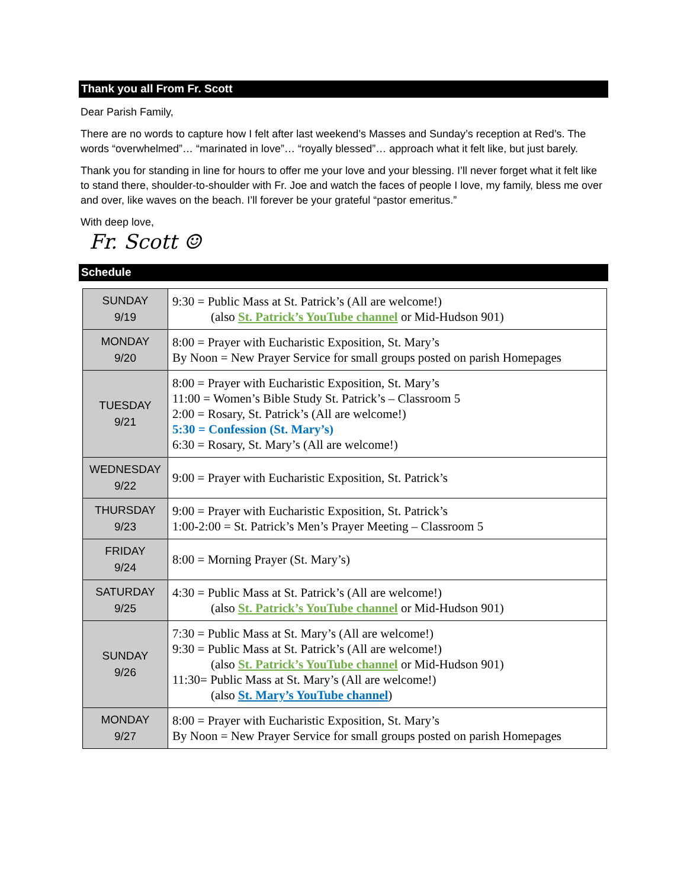Thank you all From Fr. Scott
Dear Parish Family,
There are no words to capture how I felt after last weekend’s Masses and Sunday’s reception at Red’s. The words “overwhelmed”… “marinated in love”… “royally blessed”… approach what it felt like, but just barely.
Thank you for standing in line for hours to offer me your love and your blessing. I’ll never forget what it felt like to stand there, shoulder-to-shoulder with Fr. Joe and watch the faces of people I love, my family, bless me over and over, like waves on the beach. I’ll forever be your grateful “pastor emeritus.”
With deep love,
Fr. Scott ☺
Schedule
| SUNDAY 9/19 | 9:30 = Public Mass at St. Patrick’s (All are welcome!) (also St. Patrick’s YouTube channel or Mid-Hudson 901) |
| MONDAY 9/20 | 8:00 = Prayer with Eucharistic Exposition, St. Mary’s By Noon = New Prayer Service for small groups posted on parish Homepages |
| TUESDAY 9/21 | 8:00 = Prayer with Eucharistic Exposition, St. Mary’s 11:00 = Women’s Bible Study St. Patrick’s – Classroom 5 2:00 = Rosary, St. Patrick’s (All are welcome!) 5:30 = Confession (St. Mary’s) 6:30 = Rosary, St. Mary’s (All are welcome!) |
| WEDNESDAY 9/22 | 9:00 = Prayer with Eucharistic Exposition, St. Patrick’s |
| THURSDAY 9/23 | 9:00 = Prayer with Eucharistic Exposition, St. Patrick’s 1:00-2:00 = St. Patrick’s Men’s Prayer Meeting – Classroom 5 |
| FRIDAY 9/24 | 8:00 = Morning Prayer (St. Mary’s) |
| SATURDAY 9/25 | 4:30 = Public Mass at St. Patrick’s (All are welcome!) (also St. Patrick’s YouTube channel or Mid-Hudson 901) |
| SUNDAY 9/26 | 7:30 = Public Mass at St. Mary’s (All are welcome!) 9:30 = Public Mass at St. Patrick’s (All are welcome!) (also St. Patrick’s YouTube channel or Mid-Hudson 901) 11:30= Public Mass at St. Mary’s (All are welcome!) (also St. Mary’s YouTube channel ) |
| MONDAY 9/27 | 8:00 = Prayer with Eucharistic Exposition, St. Mary’s By Noon = New Prayer Service for small groups posted on parish Homepages |